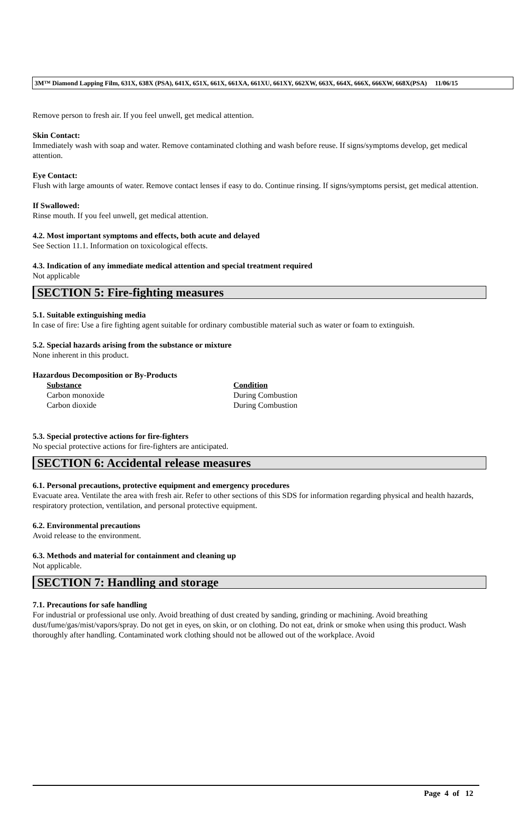3M™ Diamond Lapping Film, 631X, 638X (PSA), 641X, 651X, 661X, 661XA, 661XU, 661XY, 662XW, 663X, 664X, 666X, 666XW, 668X(PSA) 11/06/15
Remove person to fresh air. If you feel unwell, get medical attention.
Skin Contact:
Immediately wash with soap and water. Remove contaminated clothing and wash before reuse. If signs/symptoms develop, get medical attention.
Eye Contact:
Flush with large amounts of water. Remove contact lenses if easy to do. Continue rinsing. If signs/symptoms persist, get medical attention.
If Swallowed:
Rinse mouth. If you feel unwell, get medical attention.
4.2. Most important symptoms and effects, both acute and delayed
See Section 11.1. Information on toxicological effects.
4.3. Indication of any immediate medical attention and special treatment required
Not applicable
SECTION 5: Fire-fighting measures
5.1. Suitable extinguishing media
In case of fire: Use a fire fighting agent suitable for ordinary combustible material such as water or foam to extinguish.
5.2. Special hazards arising from the substance or mixture
None inherent in this product.
Hazardous Decomposition or By-Products
| Substance | Condition |
| --- | --- |
| Carbon monoxide | During Combustion |
| Carbon dioxide | During Combustion |
5.3. Special protective actions for fire-fighters
No special protective actions for fire-fighters are anticipated.
SECTION 6: Accidental release measures
6.1. Personal precautions, protective equipment and emergency procedures
Evacuate area. Ventilate the area with fresh air. Refer to other sections of this SDS for information regarding physical and health hazards, respiratory protection, ventilation, and personal protective equipment.
6.2. Environmental precautions
Avoid release to the environment.
6.3. Methods and material for containment and cleaning up
Not applicable.
SECTION 7: Handling and storage
7.1. Precautions for safe handling
For industrial or professional use only. Avoid breathing of dust created by sanding, grinding or machining. Avoid breathing dust/fume/gas/mist/vapors/spray. Do not get in eyes, on skin, or on clothing. Do not eat, drink or smoke when using this product. Wash thoroughly after handling. Contaminated work clothing should not be allowed out of the workplace. Avoid
Page 4 of 12